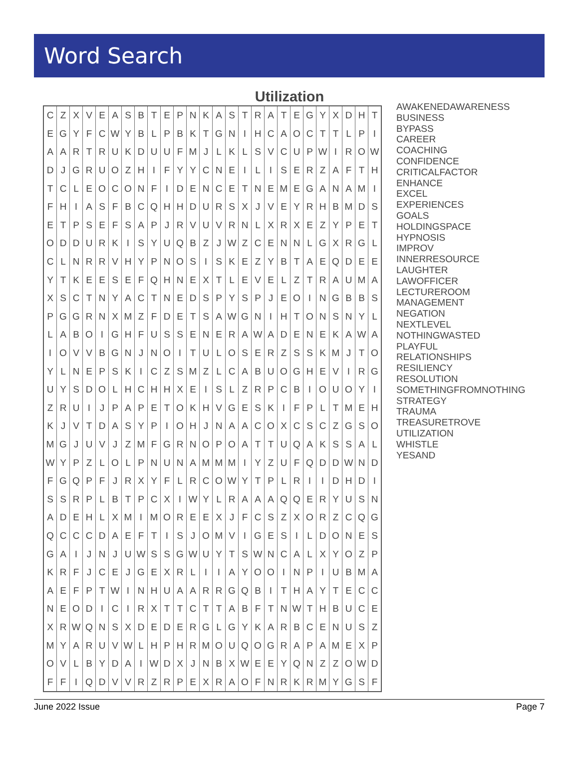Word Search
Utilization
| C | Z | X | V | E | A | S | B | T | E | P | N | K | A | S | T | R | A | T | E | G | Y | X | D | H | T |
| E | G | Y | F | C | W | Y | B | L | P | B | K | T | G | N | I | H | C | A | O | C | T | T | L | P | I |
| A | A | R | T | R | U | K | D | U | U | F | M | J | L | K | L | S | V | C | U | P | W | I | R | O | W |
| D | J | G | R | U | O | Z | H | I | F | Y | Y | C | N | E | I | L | I | S | E | R | Z | A | F | T | H |
| T | C | L | E | O | C | O | N | F | I | D | E | N | C | E | T | N | E | M | E | G | A | N | A | M | I |
| F | H | I | A | S | F | B | C | Q | H | H | D | U | R | S | X | J | V | E | Y | R | H | B | M | D | S |
| E | T | P | S | E | F | S | A | P | J | R | V | U | V | R | N | L | X | R | X | E | Z | Y | P | E | T |
| O | D | D | U | R | K | I | S | Y | U | Q | B | Z | J | W | Z | C | E | N | N | L | G | X | R | G | L |
| C | L | N | R | R | V | H | Y | P | N | O | S | I | S | K | E | Z | Y | B | T | A | E | Q | D | E | E |
| Y | T | K | E | E | S | E | F | Q | H | N | E | X | T | L | E | V | E | L | Z | T | R | A | U | M | A |
| X | S | C | T | N | Y | A | C | T | N | E | D | S | P | Y | S | P | J | E | O | I | N | G | B | B | S |
| P | G | G | R | N | X | M | Z | F | D | E | T | S | A | W | G | N | I | H | T | O | N | S | N | Y | L |
| L | A | B | O | I | G | H | F | U | S | S | E | N | E | R | A | W | A | D | E | N | E | K | A | W | A |
| I | O | V | V | B | G | N | J | N | O | I | T | U | L | O | S | E | R | Z | S | S | K | M | J | T | O |
| Y | L | N | E | P | S | K | I | C | Z | S | M | Z | L | C | A | B | U | O | G | H | E | V | I | R | G |
| U | Y | S | D | O | L | H | C | H | H | X | E | I | S | L | Z | R | P | C | B | I | O | U | O | Y | I |
| Z | R | U | I | J | P | A | P | E | T | O | K | H | V | G | E | S | K | I | F | P | L | T | M | E | H |
| K | J | V | T | D | A | S | Y | P | I | O | H | J | N | A | A | C | O | X | C | S | C | Z | G | S | O |
| M | G | J | U | V | J | Z | M | F | G | R | N | O | P | O | A | T | T | U | Q | A | K | S | S | A | L |
| W | Y | P | Z | L | O | L | P | N | U | N | A | M | M | M | I | Y | Z | U | F | Q | D | D | W | N | D |
| F | G | Q | P | F | J | R | X | Y | F | L | R | C | O | W | Y | T | P | L | R | I | I | D | H | D | I |
| S | S | R | P | L | B | T | P | C | X | I | W | Y | L | R | A | A | A | Q | Q | E | R | Y | U | S | N |
| A | D | E | H | L | X | M | I | M | O | R | E | E | X | J | F | C | S | Z | X | O | R | Z | C | Q | G |
| Q | C | C | C | D | A | E | F | T | I | S | J | O | M | V | I | G | E | S | I | L | D | O | N | E | S |
| G | A | I | J | N | J | U | W | S | S | G | W | U | Y | T | S | W | N | C | A | L | X | Y | O | Z | P |
| K | R | F | J | C | E | J | G | E | X | R | L | I | I | A | Y | O | O | I | N | P | I | U | B | M | A |
| A | E | F | P | T | W | I | N | H | U | A | A | R | R | G | Q | B | I | T | H | A | Y | T | E | C | C |
| N | E | O | D | I | C | I | R | X | T | T | C | T | T | A | B | F | T | N | W | T | H | B | U | C | E |
| X | R | W | Q | N | S | X | D | E | D | E | R | G | L | G | Y | K | A | R | B | C | E | N | U | S | Z |
| M | Y | A | R | U | V | W | L | H | P | H | R | M | O | U | Q | O | G | R | A | P | A | M | E | X | P |
| O | V | L | B | Y | D | A | I | W | D | X | J | N | B | X | W | E | E | Y | Q | N | Z | Z | O | W | D |
| F | F | I | Q | D | V | V | R | Z | R | P | E | X | R | A | O | F | N | R | K | R | M | Y | G | S | F |
AWAKENEDAWARENESS
BUSINESS
BYPASS
CAREER
COACHING
CONFIDENCE
CRITICALFACTOR
ENHANCE
EXCEL
EXPERIENCES
GOALS
HOLDINGSPACE
HYPNOSIS
IMPROV
INNERRESOURCE
LAUGHTER
LAWOFFICER
LECTUREROOM
MANAGEMENT
NEGATION
NEXTLEVEL
NOTHINGWASTED
PLAYFUL
RELATIONSHIPS
RESILIENCY
RESOLUTION
SOMETHINGFROMNOTHING
STRATEGY
TRAUMA
TREASURETROVE
UTILIZATION
WHISTLE
YESAND
June 2022 Issue Page 7